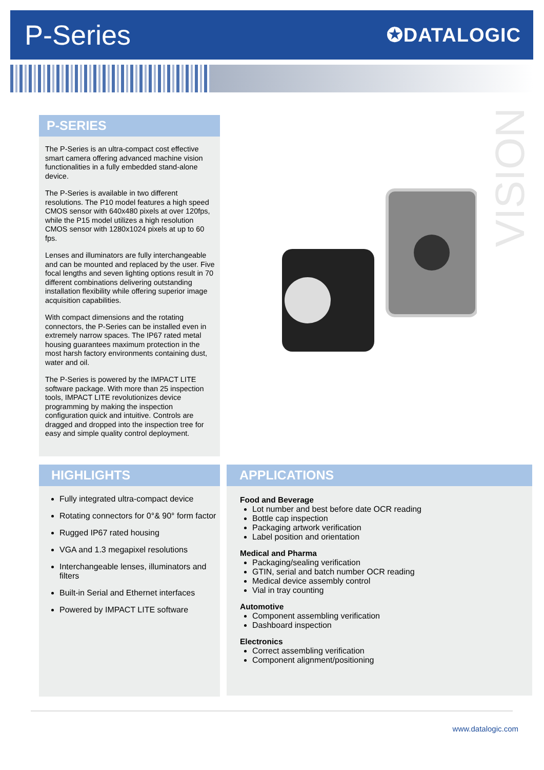P-Series
✪DATALOGIC
VISION
P-SERIES
The P-Series is an ultra-compact cost effective smart camera offering advanced machine vision functionalities in a fully embedded stand-alone device.
The P-Series is available in two different resolutions. The P10 model features a high speed CMOS sensor with 640x480 pixels at over 120fps, while the P15 model utilizes a high resolution CMOS sensor with 1280x1024 pixels at up to 60 fps.
Lenses and illuminators are fully interchangeable and can be mounted and replaced by the user. Five focal lengths and seven lighting options result in 70 different combinations delivering outstanding installation flexibility while offering superior image acquisition capabilities.
With compact dimensions and the rotating connectors, the P-Series can be installed even in extremely narrow spaces. The IP67 rated metal housing guarantees maximum protection in the most harsh factory environments containing dust, water and oil.
The P-Series is powered by the IMPACT LITE software package. With more than 25 inspection tools, IMPACT LITE revolutionizes device programming by making the inspection configuration quick and intuitive. Controls are dragged and dropped into the inspection tree for easy and simple quality control deployment.
HIGHLIGHTS
Fully integrated ultra-compact device
Rotating connectors for 0°& 90° form factor
Rugged IP67 rated housing
VGA and 1.3 megapixel resolutions
Interchangeable lenses, illuminators and filters
Built-in Serial and Ethernet interfaces
Powered by IMPACT LITE software
APPLICATIONS
Food and Beverage
Lot number and best before date OCR reading
Bottle cap inspection
Packaging artwork verification
Label position and orientation
Medical and Pharma
Packaging/sealing verification
GTIN, serial and batch number OCR reading
Medical device assembly control
Vial in tray counting
Automotive
Component assembling verification
Dashboard inspection
Electronics
Correct assembling verification
Component alignment/positioning
www.datalogic.com